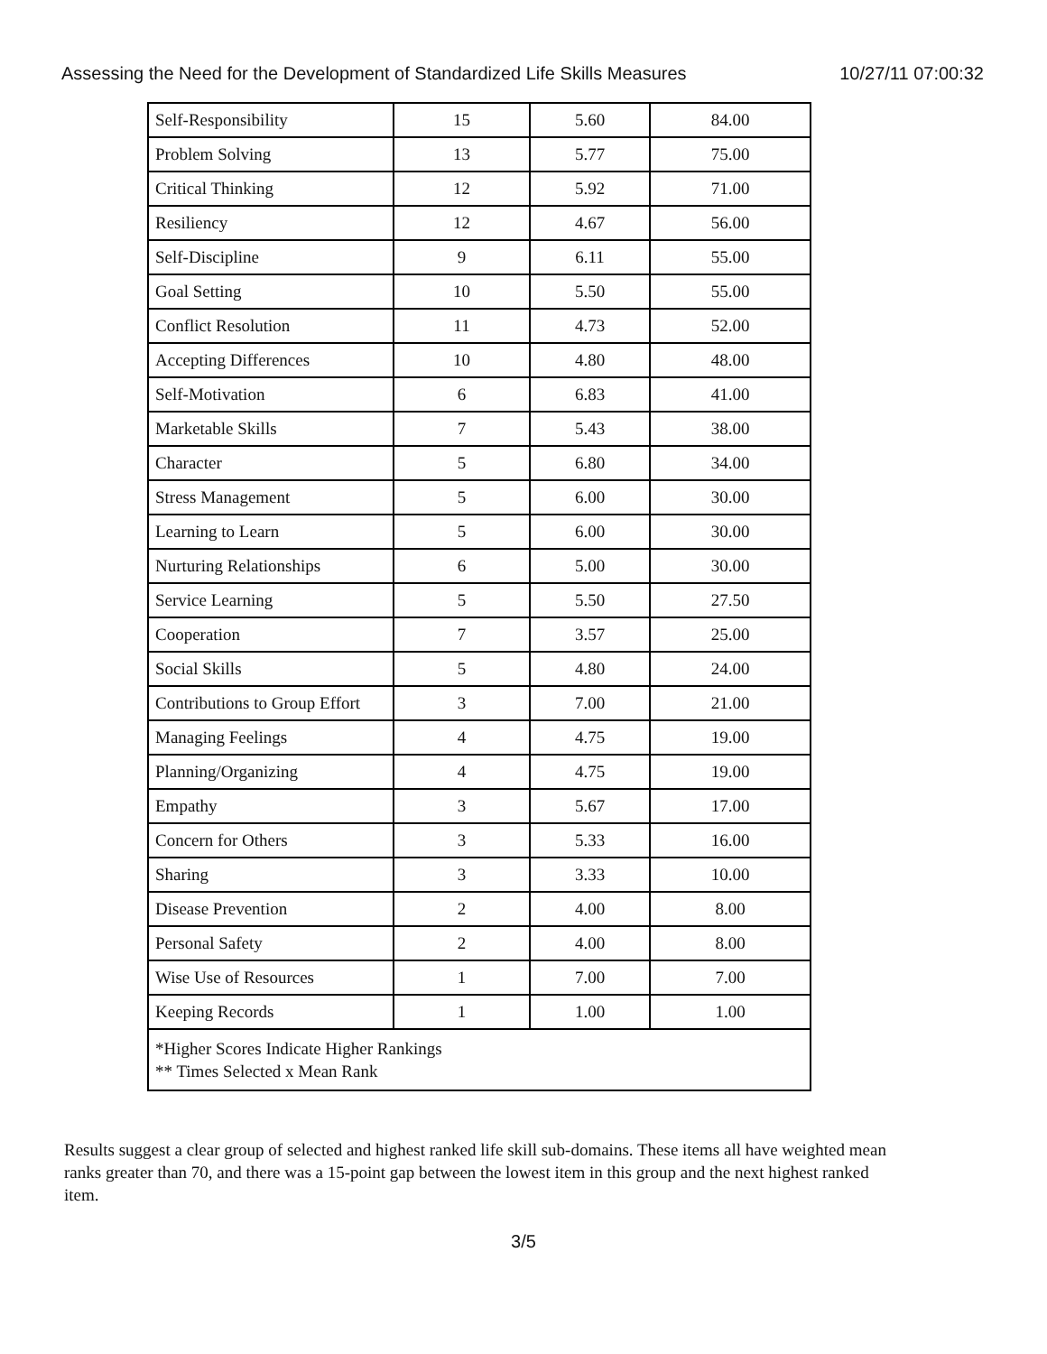Assessing the Need for the Development of Standardized Life Skills Measures 10/27/11 07:00:32
| Self-Responsibility | 15 | 5.60 | 84.00 |
| Problem Solving | 13 | 5.77 | 75.00 |
| Critical Thinking | 12 | 5.92 | 71.00 |
| Resiliency | 12 | 4.67 | 56.00 |
| Self-Discipline | 9 | 6.11 | 55.00 |
| Goal Setting | 10 | 5.50 | 55.00 |
| Conflict Resolution | 11 | 4.73 | 52.00 |
| Accepting Differences | 10 | 4.80 | 48.00 |
| Self-Motivation | 6 | 6.83 | 41.00 |
| Marketable Skills | 7 | 5.43 | 38.00 |
| Character | 5 | 6.80 | 34.00 |
| Stress Management | 5 | 6.00 | 30.00 |
| Learning to Learn | 5 | 6.00 | 30.00 |
| Nurturing Relationships | 6 | 5.00 | 30.00 |
| Service Learning | 5 | 5.50 | 27.50 |
| Cooperation | 7 | 3.57 | 25.00 |
| Social Skills | 5 | 4.80 | 24.00 |
| Contributions to Group Effort | 3 | 7.00 | 21.00 |
| Managing Feelings | 4 | 4.75 | 19.00 |
| Planning/Organizing | 4 | 4.75 | 19.00 |
| Empathy | 3 | 5.67 | 17.00 |
| Concern for Others | 3 | 5.33 | 16.00 |
| Sharing | 3 | 3.33 | 10.00 |
| Disease Prevention | 2 | 4.00 | 8.00 |
| Personal Safety | 2 | 4.00 | 8.00 |
| Wise Use of Resources | 1 | 7.00 | 7.00 |
| Keeping Records | 1 | 1.00 | 1.00 |
| *Higher Scores Indicate Higher Rankings ** Times Selected x Mean Rank | | | |
Results suggest a clear group of selected and highest ranked life skill sub-domains. These items all have weighted mean ranks greater than 70, and there was a 15-point gap between the lowest item in this group and the next highest ranked item.
3/5